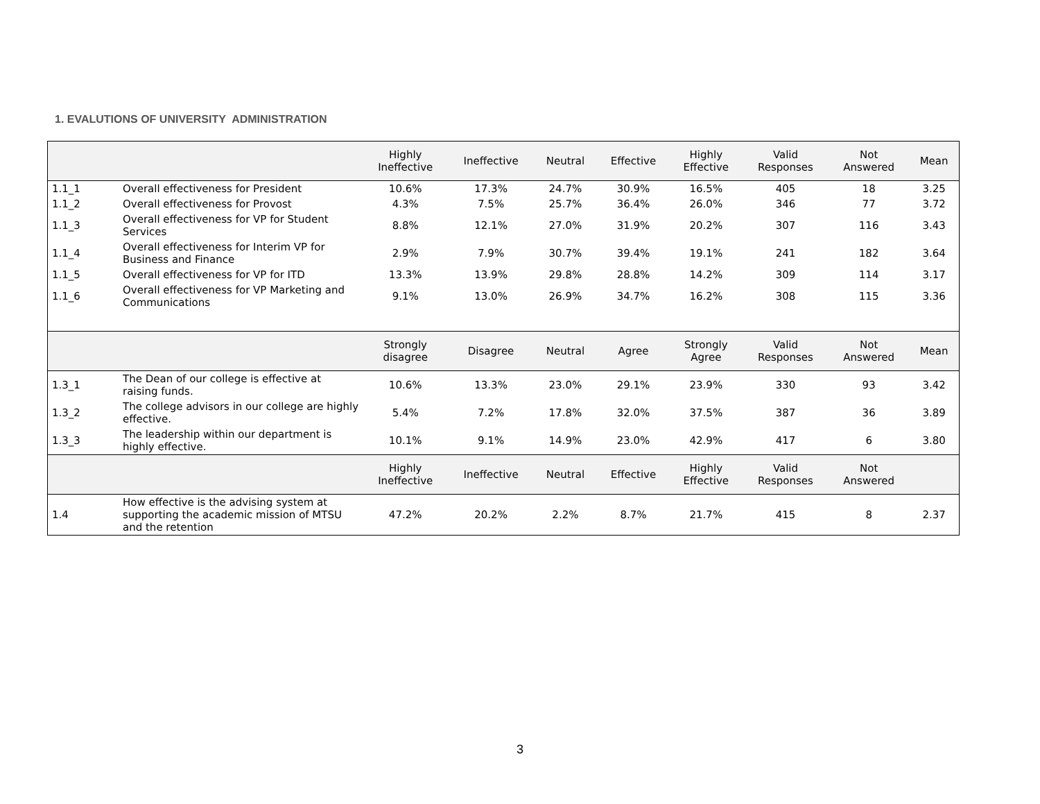1. EVALUTIONS OF UNIVERSITY ADMINISTRATION
| | | Highly Ineffective | Ineffective | Neutral | Effective | Highly Effective | Valid Responses | Not Answered | Mean |
| --- | --- | --- | --- | --- | --- | --- | --- | --- | --- |
| 1.1_1 | Overall effectiveness for President | 10.6% | 17.3% | 24.7% | 30.9% | 16.5% | 405 | 18 | 3.25 |
| 1.1_2 | Overall effectiveness for Provost | 4.3% | 7.5% | 25.7% | 36.4% | 26.0% | 346 | 77 | 3.72 |
| 1.1_3 | Overall effectiveness for VP for Student Services | 8.8% | 12.1% | 27.0% | 31.9% | 20.2% | 307 | 116 | 3.43 |
| 1.1_4 | Overall effectiveness for Interim VP for Business and Finance | 2.9% | 7.9% | 30.7% | 39.4% | 19.1% | 241 | 182 | 3.64 |
| 1.1_5 | Overall effectiveness for VP for ITD | 13.3% | 13.9% | 29.8% | 28.8% | 14.2% | 309 | 114 | 3.17 |
| 1.1_6 | Overall effectiveness for VP Marketing and Communications | 9.1% | 13.0% | 26.9% | 34.7% | 16.2% | 308 | 115 | 3.36 |
| | | Strongly disagree | Disagree | Neutral | Agree | Strongly Agree | Valid Responses | Not Answered | Mean |
| 1.3_1 | The Dean of our college is effective at raising funds. | 10.6% | 13.3% | 23.0% | 29.1% | 23.9% | 330 | 93 | 3.42 |
| 1.3_2 | The college advisors in our college are highly effective. | 5.4% | 7.2% | 17.8% | 32.0% | 37.5% | 387 | 36 | 3.89 |
| 1.3_3 | The leadership within our department is highly effective. | 10.1% | 9.1% | 14.9% | 23.0% | 42.9% | 417 | 6 | 3.80 |
| | | Highly Ineffective | Ineffective | Neutral | Effective | Highly Effective | Valid Responses | Not Answered | |
| 1.4 | How effective is the advising system at supporting the academic mission of MTSU and the retention | 47.2% | 20.2% | 2.2% | 8.7% | 21.7% | 415 | 8 | 2.37 |
3